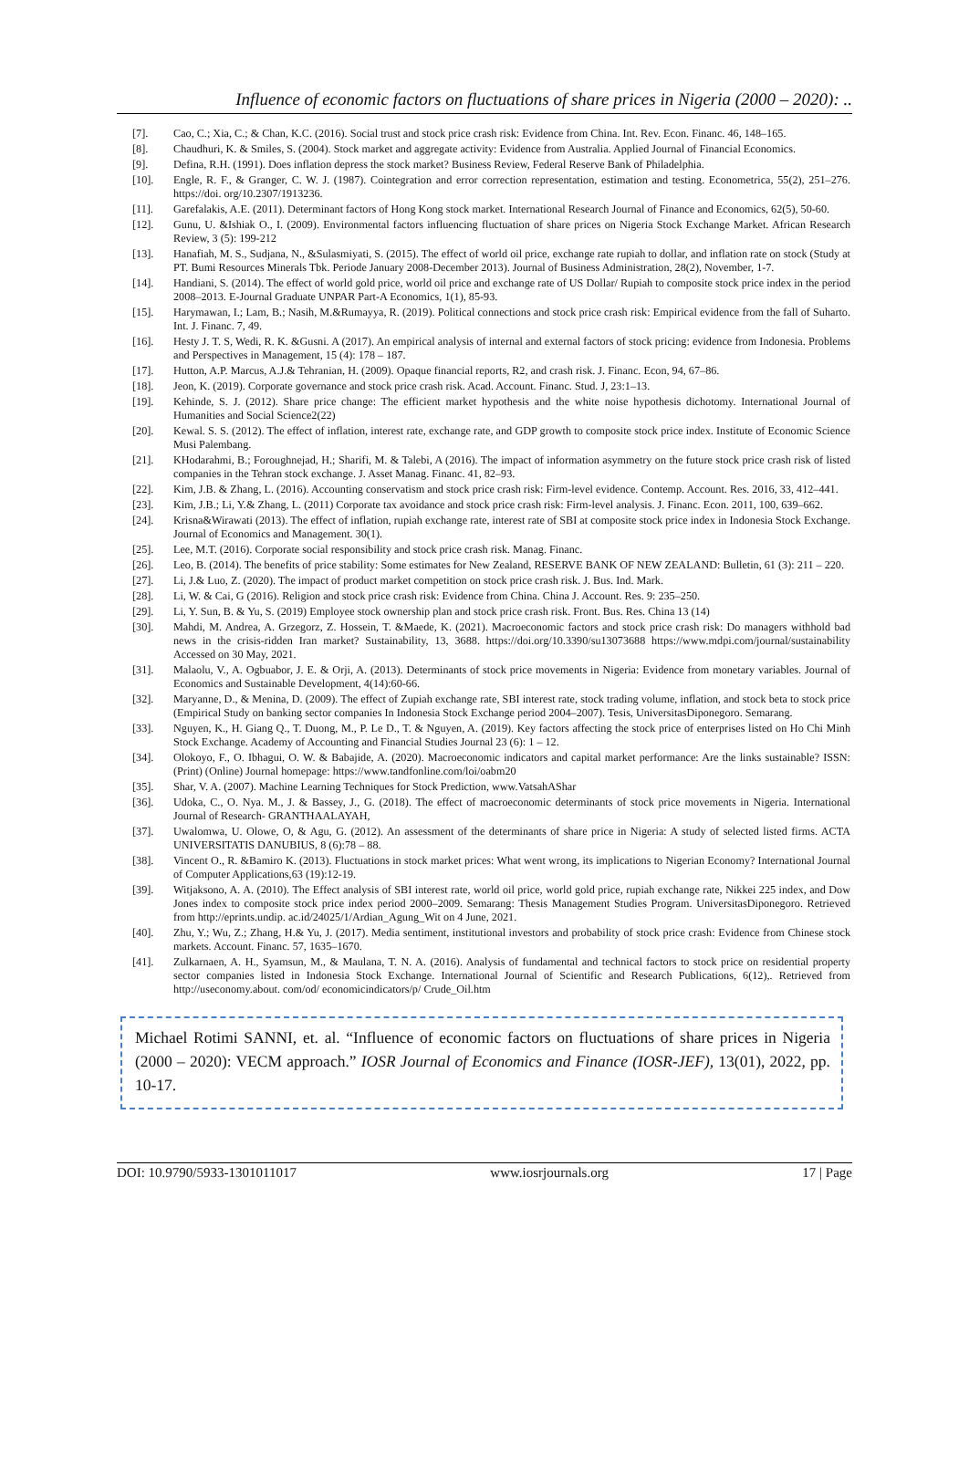Influence of economic factors on fluctuations of share prices in Nigeria (2000 – 2020): ..
[7]. Cao, C.; Xia, C.; & Chan, K.C. (2016). Social trust and stock price crash risk: Evidence from China. Int. Rev. Econ. Financ. 46, 148–165.
[8]. Chaudhuri, K. & Smiles, S. (2004). Stock market and aggregate activity: Evidence from Australia. Applied Journal of Financial Economics.
[9]. Defina, R.H. (1991). Does inflation depress the stock market? Business Review, Federal Reserve Bank of Philadelphia.
[10]. Engle, R. F., & Granger, C. W. J. (1987). Cointegration and error correction representation, estimation and testing. Econometrica, 55(2), 251–276. https://doi. org/10.2307/1913236.
[11]. Garefalakis, A.E. (2011). Determinant factors of Hong Kong stock market. International Research Journal of Finance and Economics, 62(5), 50-60.
[12]. Gunu, U. &Ishiak O., I. (2009). Environmental factors influencing fluctuation of share prices on Nigeria Stock Exchange Market. African Research Review, 3 (5): 199-212
[13]. Hanafiah, M. S., Sudjana, N., &Sulasmiyati, S. (2015). The effect of world oil price, exchange rate rupiah to dollar, and inflation rate on stock (Study at PT. Bumi Resources Minerals Tbk. Periode January 2008-December 2013). Journal of Business Administration, 28(2), November, 1-7.
[14]. Handiani, S. (2014). The effect of world gold price, world oil price and exchange rate of US Dollar/ Rupiah to composite stock price index in the period 2008–2013. E-Journal Graduate UNPAR Part-A Economics, 1(1), 85-93.
[15]. Harymawan, I.; Lam, B.; Nasih, M.&Rumayya, R. (2019). Political connections and stock price crash risk: Empirical evidence from the fall of Suharto. Int. J. Financ. 7, 49.
[16]. Hesty J. T. S, Wedi, R. K. &Gusni. A (2017). An empirical analysis of internal and external factors of stock pricing: evidence from Indonesia. Problems and Perspectives in Management, 15 (4): 178 – 187.
[17]. Hutton, A.P. Marcus, A.J.& Tehranian, H. (2009). Opaque financial reports, R2, and crash risk. J. Financ. Econ, 94, 67–86.
[18]. Jeon, K. (2019). Corporate governance and stock price crash risk. Acad. Account. Financ. Stud. J, 23:1–13.
[19]. Kehinde, S. J. (2012). Share price change: The efficient market hypothesis and the white noise hypothesis dichotomy. International Journal of Humanities and Social Science2(22)
[20]. Kewal. S. S. (2012). The effect of inflation, interest rate, exchange rate, and GDP growth to composite stock price index. Institute of Economic Science Musi Palembang.
[21]. KHodarahmi, B.; Foroughnejad, H.; Sharifi, M. & Talebi, A (2016). The impact of information asymmetry on the future stock price crash risk of listed companies in the Tehran stock exchange. J. Asset Manag. Financ. 41, 82–93.
[22]. Kim, J.B. & Zhang, L. (2016). Accounting conservatism and stock price crash risk: Firm-level evidence. Contemp. Account. Res. 2016, 33, 412–441.
[23]. Kim, J.B.; Li, Y.& Zhang, L. (2011) Corporate tax avoidance and stock price crash risk: Firm-level analysis. J. Financ. Econ. 2011, 100, 639–662.
[24]. Krisna&Wirawati (2013). The effect of inflation, rupiah exchange rate, interest rate of SBI at composite stock price index in Indonesia Stock Exchange. Journal of Economics and Management. 30(1).
[25]. Lee, M.T. (2016). Corporate social responsibility and stock price crash risk. Manag. Financ.
[26]. Leo, B. (2014). The benefits of price stability: Some estimates for New Zealand, RESERVE BANK OF NEW ZEALAND: Bulletin, 61 (3): 211 – 220.
[27]. Li, J.& Luo, Z. (2020). The impact of product market competition on stock price crash risk. J. Bus. Ind. Mark.
[28]. Li, W. & Cai, G (2016). Religion and stock price crash risk: Evidence from China. China J. Account. Res. 9: 235–250.
[29]. Li, Y. Sun, B. & Yu, S. (2019) Employee stock ownership plan and stock price crash risk. Front. Bus. Res. China 13 (14)
[30]. Mahdi, M. Andrea, A. Grzegorz, Z. Hossein, T. &Maede, K. (2021). Macroeconomic factors and stock price crash risk: Do managers withhold bad news in the crisis-ridden Iran market? Sustainability, 13, 3688. https://doi.org/10.3390/su13073688 https://www.mdpi.com/journal/sustainability Accessed on 30 May, 2021.
[31]. Malaolu, V., A. Ogbuabor, J. E. & Orji, A. (2013). Determinants of stock price movements in Nigeria: Evidence from monetary variables. Journal of Economics and Sustainable Development, 4(14):60-66.
[32]. Maryanne, D., & Menina, D. (2009). The effect of Zupiah exchange rate, SBI interest rate, stock trading volume, inflation, and stock beta to stock price (Empirical Study on banking sector companies In Indonesia Stock Exchange period 2004–2007). Tesis, UniversitasDiponegoro. Semarang.
[33]. Nguyen, K., H. Giang Q., T. Duong, M., P. Le D., T. & Nguyen, A. (2019). Key factors affecting the stock price of enterprises listed on Ho Chi Minh Stock Exchange. Academy of Accounting and Financial Studies Journal 23 (6): 1 – 12.
[34]. Olokoyo, F., O. Ibhagui, O. W. & Babajide, A. (2020). Macroeconomic indicators and capital market performance: Are the links sustainable? ISSN: (Print) (Online) Journal homepage: https://www.tandfonline.com/loi/oabm20
[35]. Shar, V. A. (2007). Machine Learning Techniques for Stock Prediction, www.VatsahAShar
[36]. Udoka, C., O. Nya. M., J. & Bassey, J., G. (2018). The effect of macroeconomic determinants of stock price movements in Nigeria. International Journal of Research- GRANTHAALAYAH,
[37]. Uwalomwa, U. Olowe, O, & Agu, G. (2012). An assessment of the determinants of share price in Nigeria: A study of selected listed firms. ACTA UNIVERSITATIS DANUBIUS, 8 (6):78 – 88.
[38]. Vincent O., R. &Bamiro K. (2013). Fluctuations in stock market prices: What went wrong, its implications to Nigerian Economy? International Journal of Computer Applications,63 (19):12-19.
[39]. Witjaksono, A. A. (2010). The Effect analysis of SBI interest rate, world oil price, world gold price, rupiah exchange rate, Nikkei 225 index, and Dow Jones index to composite stock price index period 2000–2009. Semarang: Thesis Management Studies Program. UniversitasDiponegoro. Retrieved from http://eprints.undip. ac.id/24025/1/Ardian_Agung_Wit on 4 June, 2021.
[40]. Zhu, Y.; Wu, Z.; Zhang, H.& Yu, J. (2017). Media sentiment, institutional investors and probability of stock price crash: Evidence from Chinese stock markets. Account. Financ. 57, 1635–1670.
[41]. Zulkarnaen, A. H., Syamsun, M., & Maulana, T. N. A. (2016). Analysis of fundamental and technical factors to stock price on residential property sector companies listed in Indonesia Stock Exchange. International Journal of Scientific and Research Publications, 6(12),. Retrieved from http://useconomy.about. com/od/ economicindicators/p/ Crude_Oil.htm
Michael Rotimi SANNI, et. al. “Influence of economic factors on fluctuations of share prices in Nigeria (2000 – 2020): VECM approach.” IOSR Journal of Economics and Finance (IOSR-JEF), 13(01), 2022, pp. 10-17.
DOI: 10.9790/5933-1301011017 www.iosrjournals.org 17 | Page